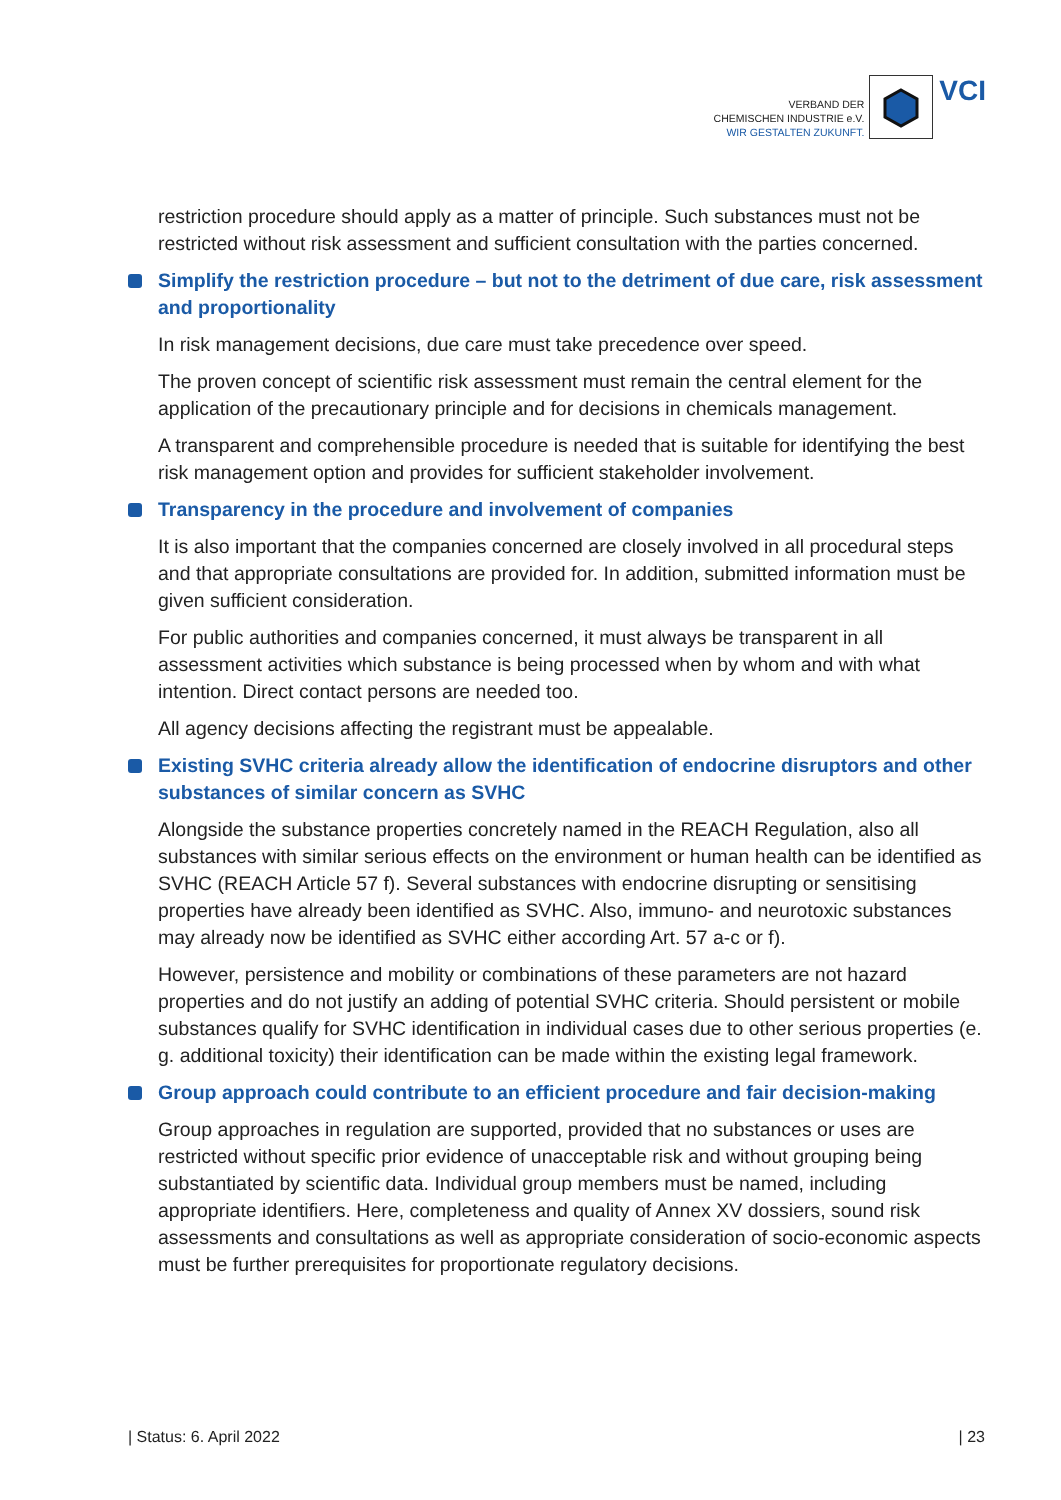VERBAND DER
CHEMISCHEN INDUSTRIE e.V.
WIR GESTALTEN ZUKUNFT.
VCI
restriction procedure should apply as a matter of principle. Such substances must not be restricted without risk assessment and sufficient consultation with the parties concerned.
Simplify the restriction procedure – but not to the detriment of due care, risk assessment and proportionality
In risk management decisions, due care must take precedence over speed.
The proven concept of scientific risk assessment must remain the central element for the application of the precautionary principle and for decisions in chemicals management.
A transparent and comprehensible procedure is needed that is suitable for identifying the best risk management option and provides for sufficient stakeholder involvement.
Transparency in the procedure and involvement of companies
It is also important that the companies concerned are closely involved in all procedural steps and that appropriate consultations are provided for. In addition, submitted information must be given sufficient consideration.
For public authorities and companies concerned, it must always be transparent in all assessment activities which substance is being processed when by whom and with what intention. Direct contact persons are needed too.
All agency decisions affecting the registrant must be appealable.
Existing SVHC criteria already allow the identification of endocrine disruptors and other substances of similar concern as SVHC
Alongside the substance properties concretely named in the REACH Regulation, also all substances with similar serious effects on the environment or human health can be identified as SVHC (REACH Article 57 f). Several substances with endocrine disrupting or sensitising properties have already been identified as SVHC. Also, immuno- and neurotoxic substances may already now be identified as SVHC either according Art. 57 a-c or f).
However, persistence and mobility or combinations of these parameters are not hazard properties and do not justify an adding of potential SVHC criteria. Should persistent or mobile substances qualify for SVHC identification in individual cases due to other serious properties (e. g. additional toxicity) their identification can be made within the existing legal framework.
Group approach could contribute to an efficient procedure and fair decision-making
Group approaches in regulation are supported, provided that no substances or uses are restricted without specific prior evidence of unacceptable risk and without grouping being substantiated by scientific data. Individual group members must be named, including appropriate identifiers. Here, completeness and quality of Annex XV dossiers, sound risk assessments and consultations as well as appropriate consideration of socio-economic aspects must be further prerequisites for proportionate regulatory decisions.
| Status: 6. April 2022 | 23